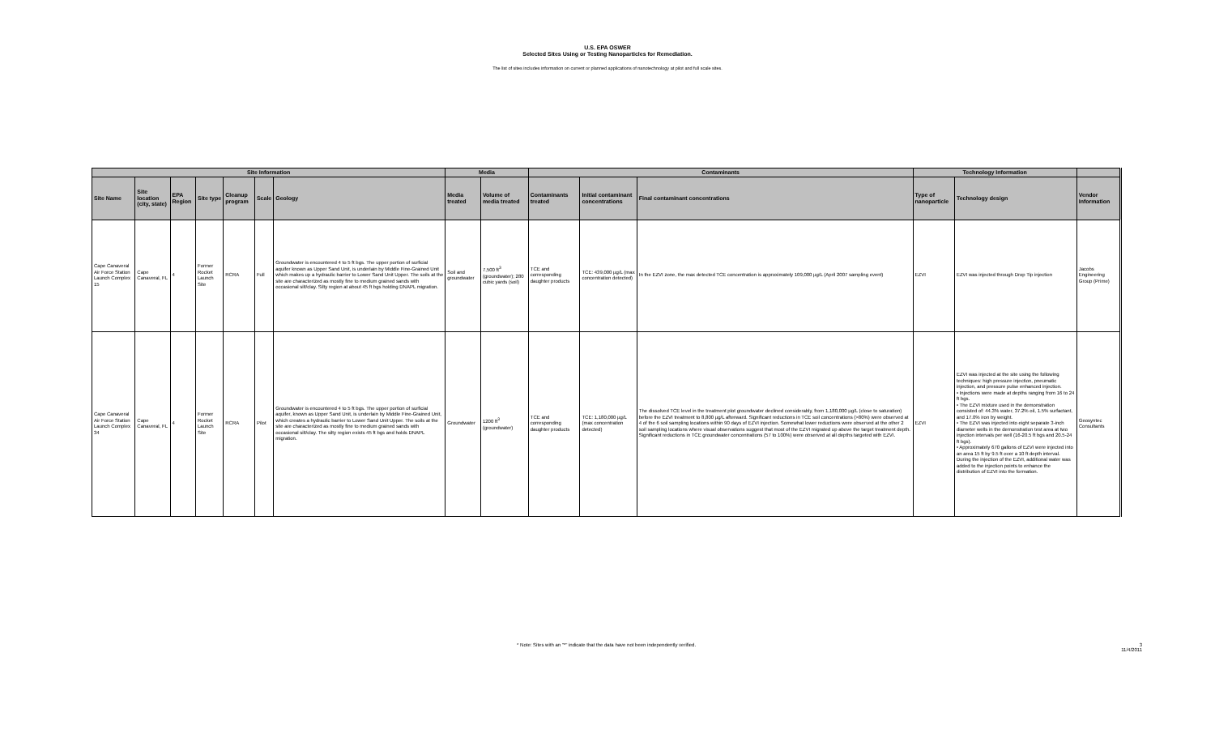U.S. EPA OSWER
Selected Sites Using or Testing Nanoparticles for Remediation.
The list of sites includes information on current or planned applications of nanotechnology at pilot and full scale sites.
| Site Information | | | | | | | Media | | Contaminants | | | Technology Information | | |
| --- | --- | --- | --- | --- | --- | --- | --- | --- | --- | --- | --- | --- | --- | --- |
| Site Name | Site location (city, state) | EPA Region | Site type | Cleanup program | Scale | Geology | Media treated | Volume of media treated | Contaminants treated | Initial contaminant concentrations | Final contaminant concentrations | Type of nanoparticle | Technology design | Vendor Information |
| Cape Canaveral Air Force Station Launch Complex 15 | Cape Canaveral, FL | 4 | Former Rocket Launch Site | RCRA | Full | Groundwater is encountered 4 to 5 ft bgs. The upper portion of surficial aquifer known as Upper Sand Unit, is underlain by Middle Fine-Grained Unit which makes up a hydraulic barrier to Lower Sand Unit Upper. The soils at the site are characterized as mostly fine to medium grained sands with occasional silt/clay. Silty region at about 45 ft bgs holding DNAPL migration. | Soil and groundwater | 7,500 ft<sup>3</sup> (groundwater); 280 cubic yards (soil) | TCE and corresponding daughter products | TCE: 439,000 µg/L (max concentration detected) | In the EZVI zone, the max detected TCE concentration is approximately 109,000 µg/L (April 2007 sampling event) | EZVI | EZVI was injected through Drop Tip injection | Jacobs Engineering Group (Prime) |
| Cape Canaveral Air Force Station Launch Complex 34 | Cape Canaveral, FL | 4 | Former Rocket Launch Site | RCRA | Pilot | Groundwater is encountered 4 to 5 ft bgs. The upper portion of surficial aquifer, known as Upper Sand Unit, is underlain by Middle Fine-Grained Unit, which creates a hydraulic barrier to Lower Sand Unit Upper. The soils at the site are characterized as mostly fine to medium grained sands with occasional silt/clay. The silty region exists 45 ft bgs and holds DNAPL migration. | Groundwater | 1200 ft<sup>3</sup> (groundwater) | TCE and corresponding daughter products | TCE: 1,180,000 µg/L (max concentration detected) | The dissolved TCE level in the treatment plot groundwater declined considerably, from 1,180,000 µg/L (close to saturation) before the EZVI treatment to 8,800 µg/L afterward. Significant reductions in TCE soil concentrations (>80%) were observed at 4 of the 6 soil sampling locations within 90 days of EZVI injection. Somewhat lower reductions were observed at the other 2 soil sampling locations where visual observations suggest that most of the EZVI migrated up above the target treatment depth. Significant reductions in TCE groundwater concentrations (57 to 100%) were observed at all depths targeted with EZVI. | EZVI | EZVI was injected at the site using the following techniques: high pressure injection, pneumatic injection, and pressure pulse enhanced injection. • Injections were made at depths ranging from 16 to 24 ft bgs. • The EZVI mixture used in the demonstration consisted of: 44.3% water, 37.2% oil, 1.5% surfactant, and 17.0% iron by weight. • The EZVI was injected into eight separate 3-inch diameter wells in the demonstration test area at two injection intervals per well (16-20.5 ft bgs and 20.5-24 ft bgs). • Approximately 670 gallons of EZVI were injected into an area 15 ft by 9.5 ft over a 10 ft depth interval. During the injection of the EZVI, additional water was added to the injection points to enhance the distribution of EZVI into the formation. | Geosyntec Consultants |
* Note: Sites with an "*" indicate that the data have not been independently verified. 3
11/4/2011